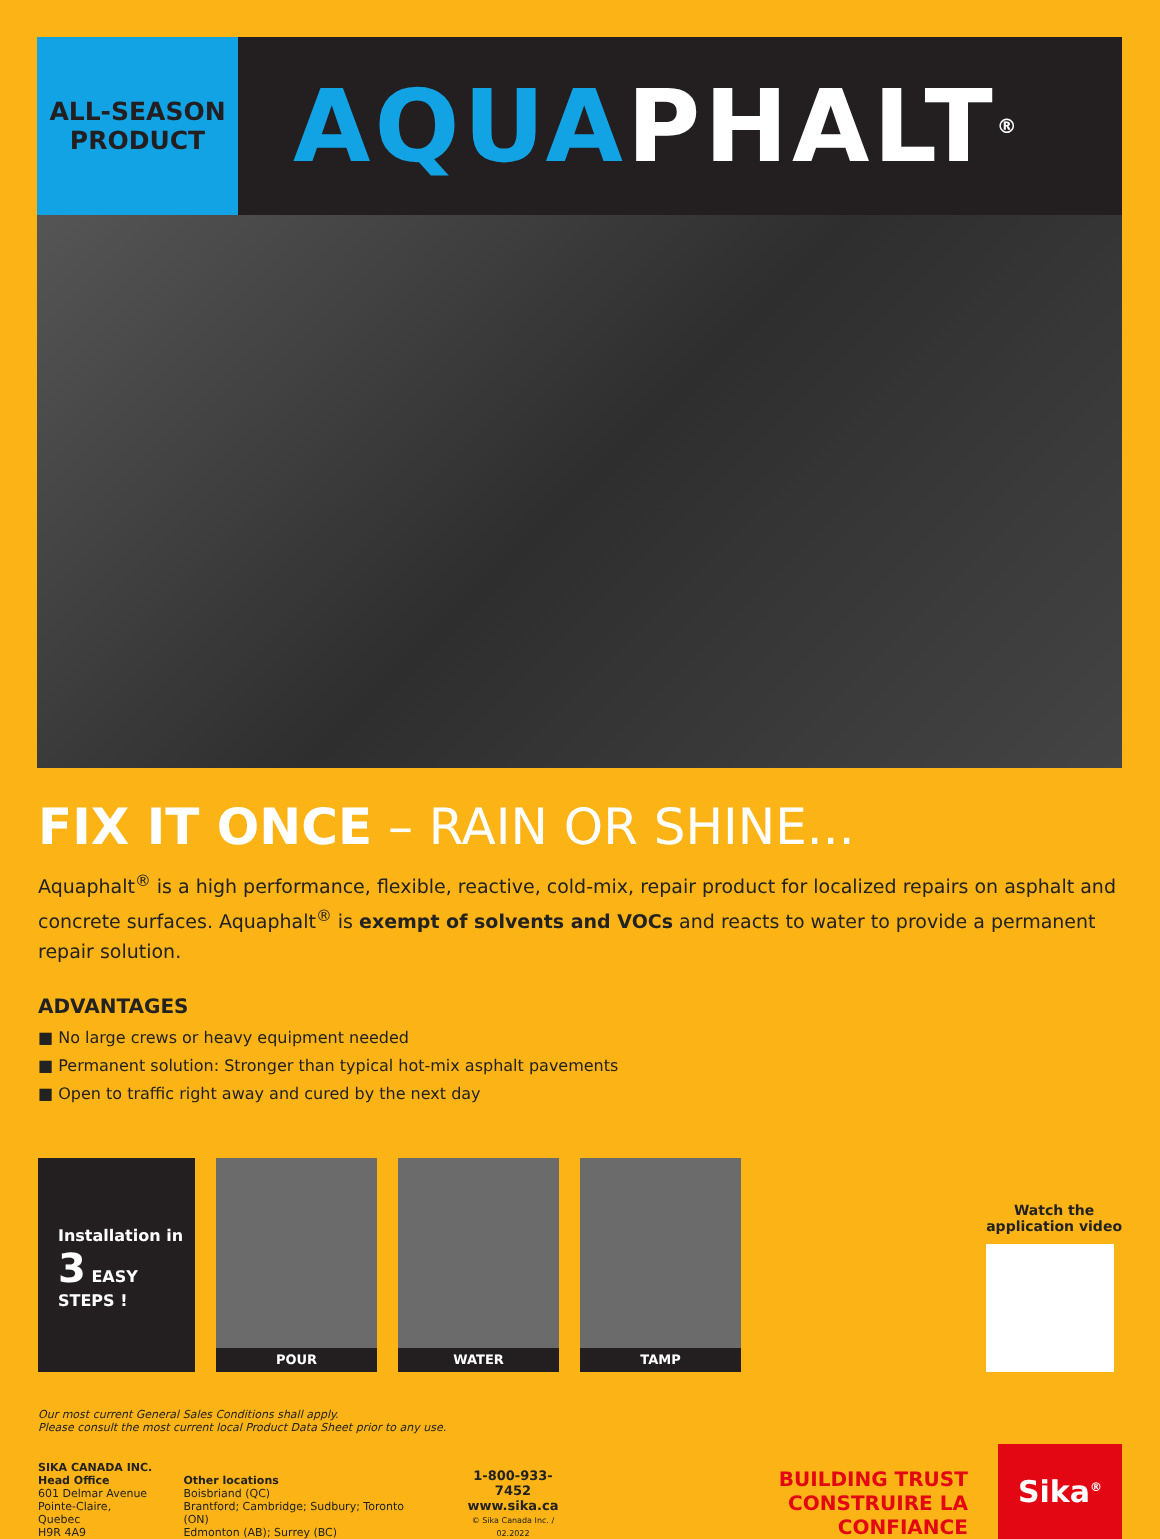ALL-SEASON
PRODUCT
AQUA PHALT<sup>®</sup>
FIX IT ONCE – RAIN OR SHINE...
Aquaphalt<sup>®</sup> is a high performance, flexible, reactive, cold-mix, repair product for localized repairs on asphalt and concrete surfaces. Aquaphalt<sup>®</sup> is exempt of solvents and VOCs and reacts to water to provide a permanent repair solution.
ADVANTAGES
■ No large crews or heavy equipment needed
■ Permanent solution: Stronger than typical hot-mix asphalt pavements
■ Open to traffic right away and cured by the next day
Installation in
3 EASY STEPS !
POUR
WATER
TAMP
Watch the
application video
Our most current General Sales Conditions shall apply.
Please consult the most current local Product Data Sheet prior to any use.
SIKA CANADA INC.
Head Office
601 Delmar Avenue
Pointe-Claire, Quebec
H9R 4A9
Other locations
Boisbriand (QC)
Brantford; Cambridge; Sudbury; Toronto (ON)
Edmonton (AB); Surrey (BC)
1-800-933-7452
www.sika.ca
© Sika Canada Inc. / 02.2022
BUILDING TRUST
CONSTRUIRE LA CONFIANCE
Sika<sup>®</sup>